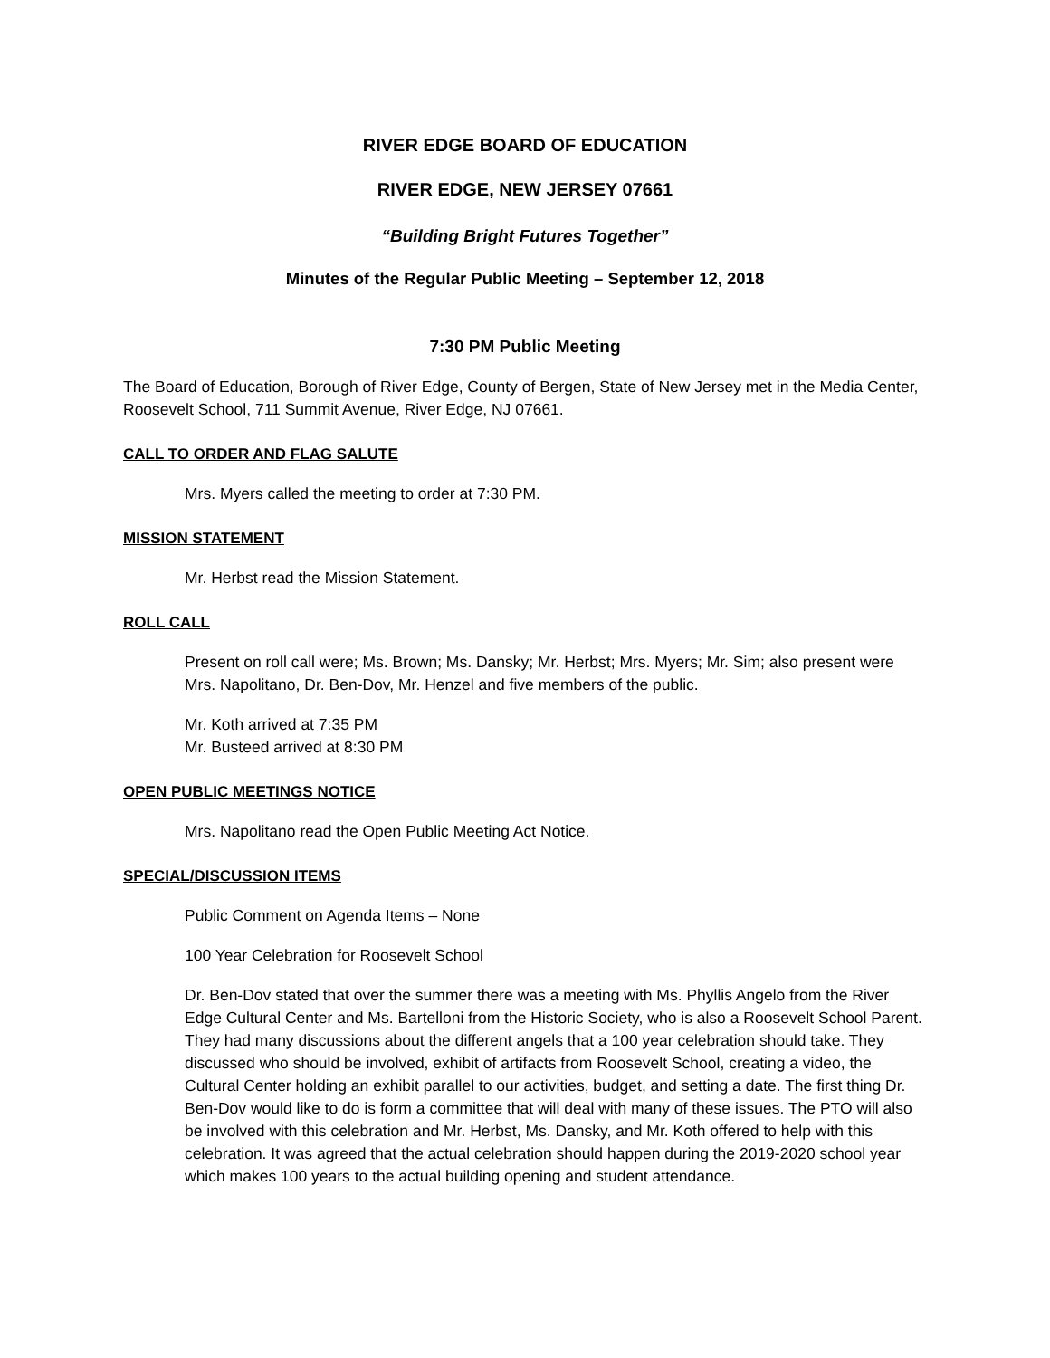RIVER EDGE BOARD OF EDUCATION
RIVER EDGE, NEW JERSEY 07661
“Building Bright Futures Together”
Minutes of the Regular Public Meeting – September 12, 2018
7:30 PM Public Meeting
The Board of Education, Borough of River Edge, County of Bergen, State of New Jersey met in the Media Center, Roosevelt School, 711 Summit Avenue, River Edge, NJ 07661.
CALL TO ORDER AND FLAG SALUTE
Mrs. Myers called the meeting to order at 7:30 PM.
MISSION STATEMENT
Mr. Herbst read the Mission Statement.
ROLL CALL
Present on roll call were; Ms. Brown; Ms. Dansky; Mr. Herbst; Mrs. Myers; Mr. Sim; also present were Mrs. Napolitano, Dr. Ben-Dov, Mr. Henzel and five members of the public.
Mr. Koth arrived at 7:35 PM
Mr. Busteed arrived at 8:30 PM
OPEN PUBLIC MEETINGS NOTICE
Mrs. Napolitano read the Open Public Meeting Act Notice.
SPECIAL/DISCUSSION ITEMS
Public Comment on Agenda Items – None
100 Year Celebration for Roosevelt School
Dr. Ben-Dov stated that over the summer there was a meeting with Ms. Phyllis Angelo from the River Edge Cultural Center and Ms. Bartelloni from the Historic Society, who is also a Roosevelt School Parent. They had many discussions about the different angels that a 100 year celebration should take. They discussed who should be involved, exhibit of artifacts from Roosevelt School, creating a video, the Cultural Center holding an exhibit parallel to our activities, budget, and setting a date. The first thing Dr. Ben-Dov would like to do is form a committee that will deal with many of these issues. The PTO will also be involved with this celebration and Mr. Herbst, Ms. Dansky, and Mr. Koth offered to help with this celebration. It was agreed that the actual celebration should happen during the 2019-2020 school year which makes 100 years to the actual building opening and student attendance.